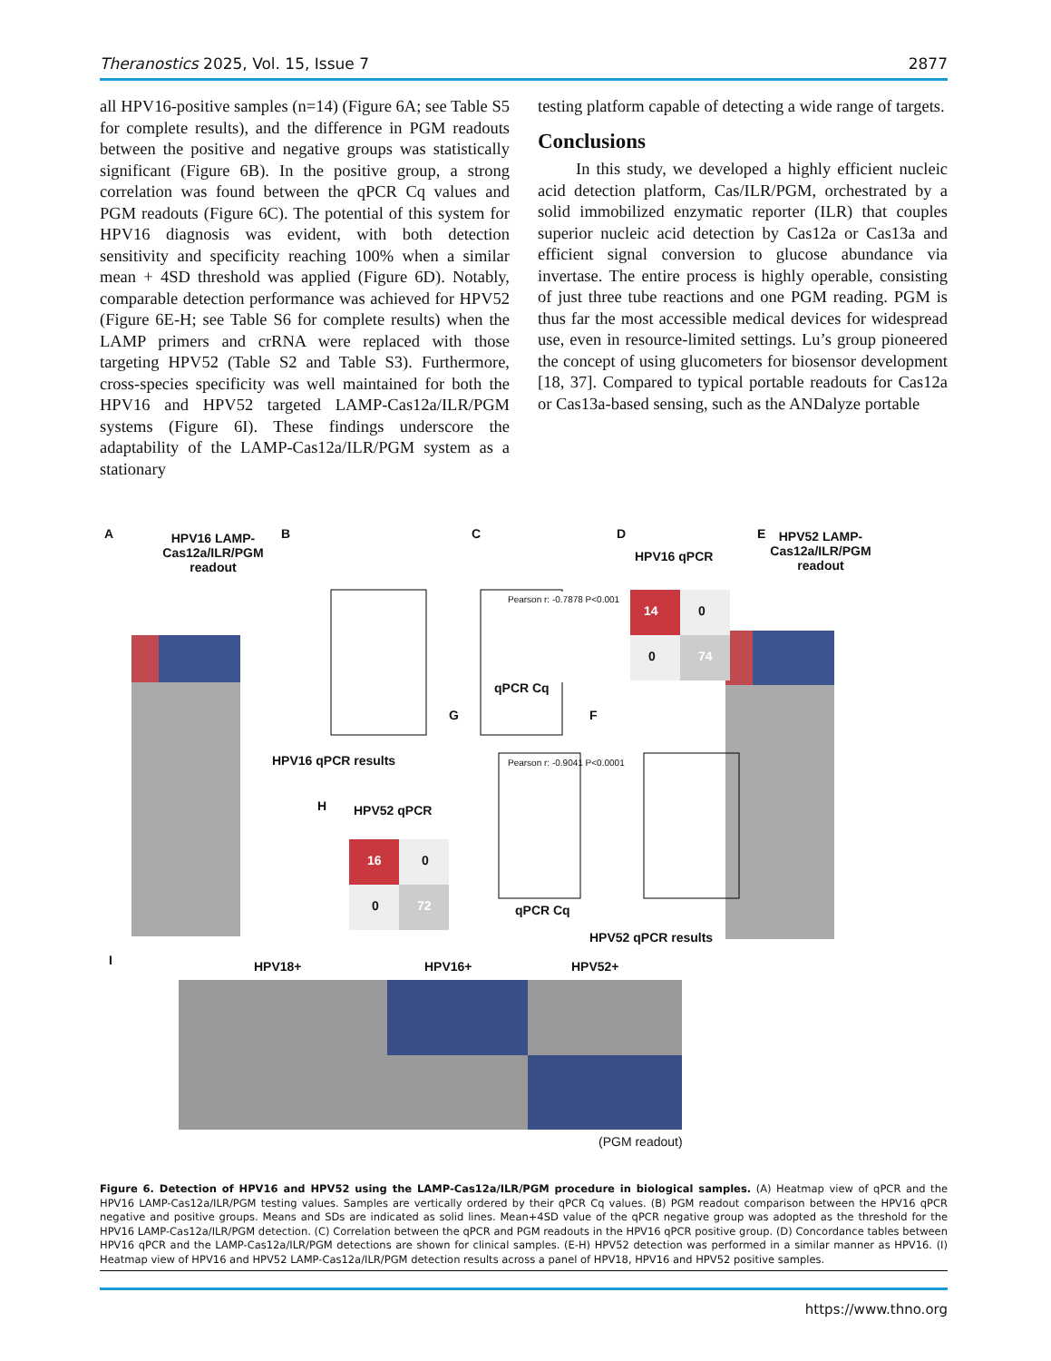Theranostics 2025, Vol. 15, Issue 7 2877
all HPV16-positive samples (n=14) (Figure 6A; see Table S5 for complete results), and the difference in PGM readouts between the positive and negative groups was statistically significant (Figure 6B). In the positive group, a strong correlation was found between the qPCR Cq values and PGM readouts (Figure 6C). The potential of this system for HPV16 diagnosis was evident, with both detection sensitivity and specificity reaching 100% when a similar mean + 4SD threshold was applied (Figure 6D). Notably, comparable detection performance was achieved for HPV52 (Figure 6E-H; see Table S6 for complete results) when the LAMP primers and crRNA were replaced with those targeting HPV52 (Table S2 and Table S3). Furthermore, cross-species specificity was well maintained for both the HPV16 and HPV52 targeted LAMP-Cas12a/ILR/PGM systems (Figure 6I). These findings underscore the adaptability of the LAMP-Cas12a/ILR/PGM system as a stationary
testing platform capable of detecting a wide range of targets.
Conclusions
In this study, we developed a highly efficient nucleic acid detection platform, Cas/ILR/PGM, orchestrated by a solid immobilized enzymatic reporter (ILR) that couples superior nucleic acid detection by Cas12a or Cas13a and efficient signal conversion to glucose abundance via invertase. The entire process is highly operable, consisting of just three tube reactions and one PGM reading. PGM is thus far the most accessible medical devices for widespread use, even in resource-limited settings. Lu’s group pioneered the concept of using glucometers for biosensor development [18, 37]. Compared to typical portable readouts for Cas12a or Cas13a-based sensing, such as the ANDalyze portable
A HPV16 LAMP-Cas12a/ILR/PGM readout B
HPV16 qPCR results
C
Pearson r: -0.7878 P<0.001
qPCR Cq
D
HPV16 qPCR
14 0
0 74
E HPV52 LAMP-Cas12a/ILR/PGM readout
G
Pearson r: -0.9041 P<0.0001
qPCR Cq
F
HPV52 qPCR results
H HPV52 qPCR
16 0
0 72
I HPV18+ HPV16+ HPV52+
(PGM readout)
Figure 6. Detection of HPV16 and HPV52 using the LAMP-Cas12a/ILR/PGM procedure in biological samples. (A) Heatmap view of qPCR and the HPV16 LAMP-Cas12a/ILR/PGM testing values. Samples are vertically ordered by their qPCR Cq values. (B) PGM readout comparison between the HPV16 qPCR negative and positive groups. Means and SDs are indicated as solid lines. Mean+4SD value of the qPCR negative group was adopted as the threshold for the HPV16 LAMP-Cas12a/ILR/PGM detection. (C) Correlation between the qPCR and PGM readouts in the HPV16 qPCR positive group. (D) Concordance tables between HPV16 qPCR and the LAMP-Cas12a/ILR/PGM detections are shown for clinical samples. (E-H) HPV52 detection was performed in a similar manner as HPV16. (I) Heatmap view of HPV16 and HPV52 LAMP-Cas12a/ILR/PGM detection results across a panel of HPV18, HPV16 and HPV52 positive samples.
https://www.thno.org